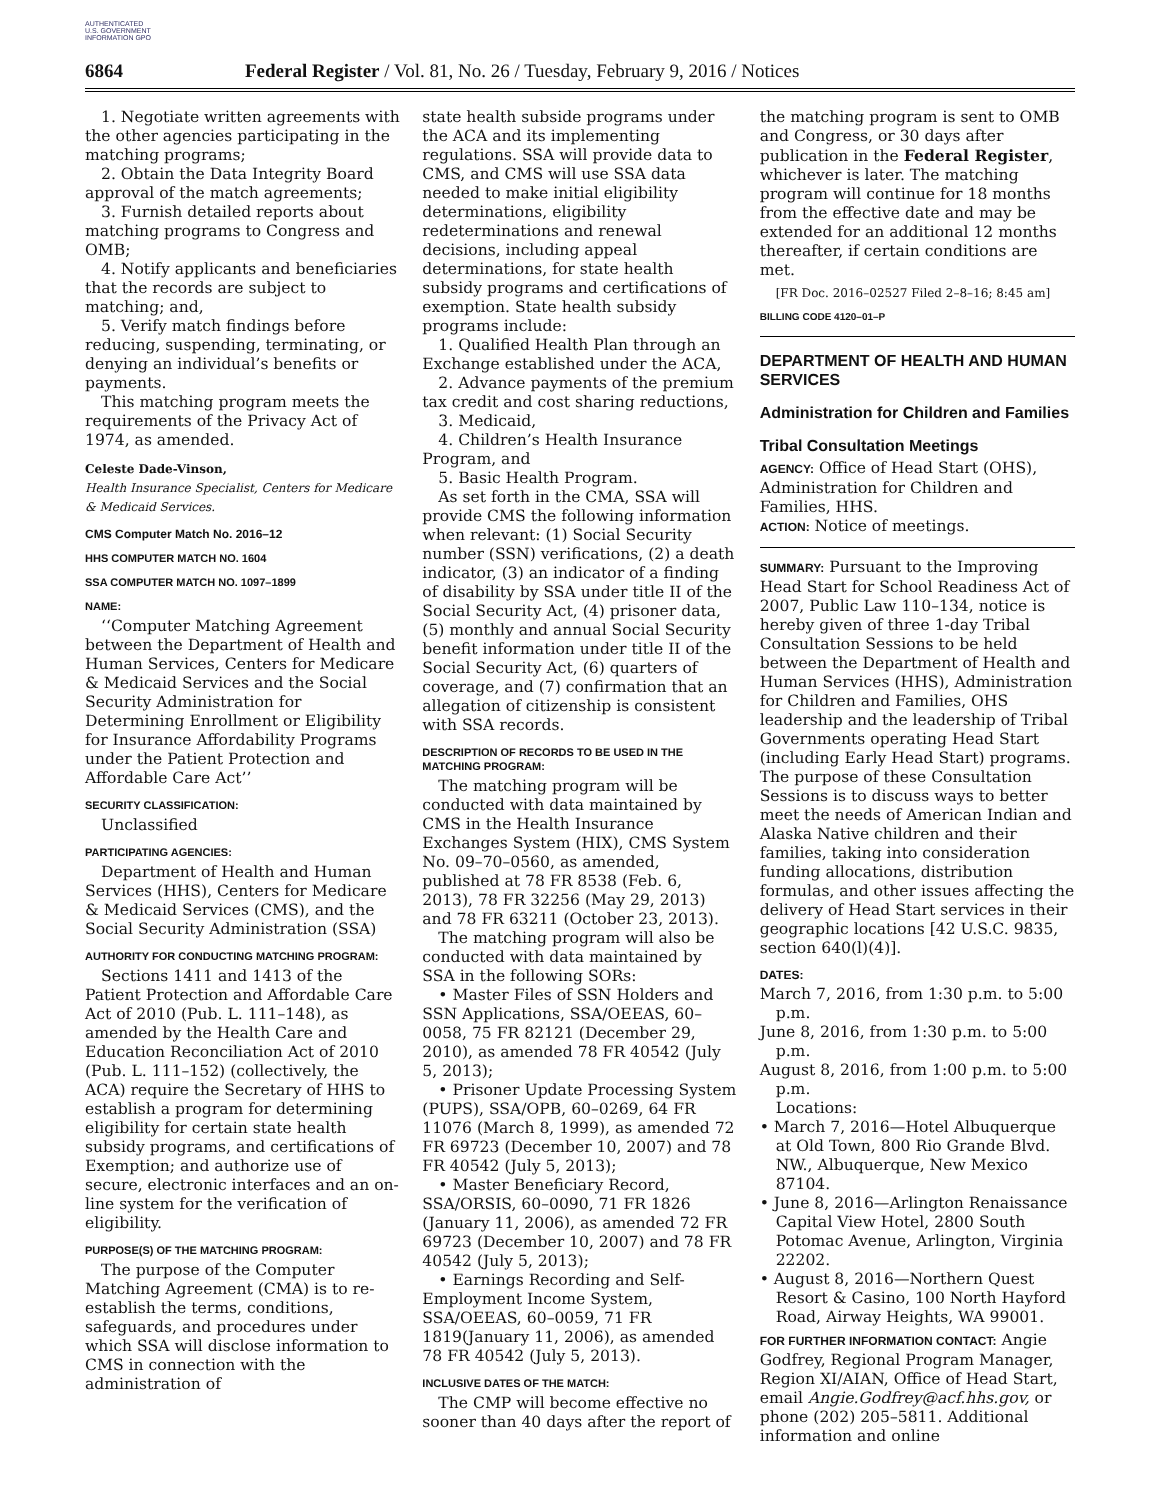AUTHENTICATED U.S. GOVERNMENT INFORMATION GPO
6864 Federal Register / Vol. 81, No. 26 / Tuesday, February 9, 2016 / Notices
1. Negotiate written agreements with the other agencies participating in the matching programs;
2. Obtain the Data Integrity Board approval of the match agreements;
3. Furnish detailed reports about matching programs to Congress and OMB;
4. Notify applicants and beneficiaries that the records are subject to matching; and,
5. Verify match findings before reducing, suspending, terminating, or denying an individual’s benefits or payments.
This matching program meets the requirements of the Privacy Act of 1974, as amended.
Celeste Dade-Vinson,
Health Insurance Specialist, Centers for Medicare & Medicaid Services.
CMS Computer Match No. 2016–12
HHS COMPUTER MATCH NO. 1604
SSA COMPUTER MATCH NO. 1097–1899
NAME:
‘‘Computer Matching Agreement between the Department of Health and Human Services, Centers for Medicare & Medicaid Services and the Social Security Administration for Determining Enrollment or Eligibility for Insurance Affordability Programs under the Patient Protection and Affordable Care Act’’
SECURITY CLASSIFICATION:
Unclassified
PARTICIPATING AGENCIES:
Department of Health and Human Services (HHS), Centers for Medicare & Medicaid Services (CMS), and the Social Security Administration (SSA)
AUTHORITY FOR CONDUCTING MATCHING PROGRAM:
Sections 1411 and 1413 of the Patient Protection and Affordable Care Act of 2010 (Pub. L. 111–148), as amended by the Health Care and Education Reconciliation Act of 2010 (Pub. L. 111–152) (collectively, the ACA) require the Secretary of HHS to establish a program for determining eligibility for certain state health subsidy programs, and certifications of Exemption; and authorize use of secure, electronic interfaces and an on-line system for the verification of eligibility.
PURPOSE(S) OF THE MATCHING PROGRAM:
The purpose of the Computer Matching Agreement (CMA) is to re-establish the terms, conditions, safeguards, and procedures under which SSA will disclose information to CMS in connection with the administration of
state health subside programs under the ACA and its implementing regulations. SSA will provide data to CMS, and CMS will use SSA data needed to make initial eligibility determinations, eligibility redeterminations and renewal decisions, including appeal determinations, for state health subsidy programs and certifications of exemption. State health subsidy programs include:
1. Qualified Health Plan through an Exchange established under the ACA,
2. Advance payments of the premium tax credit and cost sharing reductions,
3. Medicaid,
4. Children’s Health Insurance Program, and
5. Basic Health Program.
As set forth in the CMA, SSA will provide CMS the following information when relevant: (1) Social Security number (SSN) verifications, (2) a death indicator, (3) an indicator of a finding of disability by SSA under title II of the Social Security Act, (4) prisoner data, (5) monthly and annual Social Security benefit information under title II of the Social Security Act, (6) quarters of coverage, and (7) confirmation that an allegation of citizenship is consistent with SSA records.
DESCRIPTION OF RECORDS TO BE USED IN THE MATCHING PROGRAM:
The matching program will be conducted with data maintained by CMS in the Health Insurance Exchanges System (HIX), CMS System No. 09–70–0560, as amended, published at 78 FR 8538 (Feb. 6, 2013), 78 FR 32256 (May 29, 2013) and 78 FR 63211 (October 23, 2013).
The matching program will also be conducted with data maintained by SSA in the following SORs:
• Master Files of SSN Holders and SSN Applications, SSA/OEEAS, 60–0058, 75 FR 82121 (December 29, 2010), as amended 78 FR 40542 (July 5, 2013);
• Prisoner Update Processing System (PUPS), SSA/OPB, 60–0269, 64 FR 11076 (March 8, 1999), as amended 72 FR 69723 (December 10, 2007) and 78 FR 40542 (July 5, 2013);
• Master Beneficiary Record, SSA/ORSIS, 60–0090, 71 FR 1826 (January 11, 2006), as amended 72 FR 69723 (December 10, 2007) and 78 FR 40542 (July 5, 2013);
• Earnings Recording and Self-Employment Income System, SSA/OEEAS, 60–0059, 71 FR 1819(January 11, 2006), as amended 78 FR 40542 (July 5, 2013).
INCLUSIVE DATES OF THE MATCH:
The CMP will become effective no sooner than 40 days after the report of
the matching program is sent to OMB and Congress, or 30 days after publication in the Federal Register, whichever is later. The matching program will continue for 18 months from the effective date and may be extended for an additional 12 months thereafter, if certain conditions are met.
[FR Doc. 2016–02527 Filed 2–8–16; 8:45 am]
BILLING CODE 4120–01–P
DEPARTMENT OF HEALTH AND HUMAN SERVICES
Administration for Children and Families
Tribal Consultation Meetings
AGENCY: Office of Head Start (OHS), Administration for Children and Families, HHS.
ACTION: Notice of meetings.
SUMMARY: Pursuant to the Improving Head Start for School Readiness Act of 2007, Public Law 110–134, notice is hereby given of three 1-day Tribal Consultation Sessions to be held between the Department of Health and Human Services (HHS), Administration for Children and Families, OHS leadership and the leadership of Tribal Governments operating Head Start (including Early Head Start) programs. The purpose of these Consultation Sessions is to discuss ways to better meet the needs of American Indian and Alaska Native children and their families, taking into consideration funding allocations, distribution formulas, and other issues affecting the delivery of Head Start services in their geographic locations [42 U.S.C. 9835, section 640(l)(4)].
DATES:
March 7, 2016, from 1:30 p.m. to 5:00 p.m.
June 8, 2016, from 1:30 p.m. to 5:00 p.m.
August 8, 2016, from 1:00 p.m. to 5:00 p.m.
Locations:
• March 7, 2016—Hotel Albuquerque at Old Town, 800 Rio Grande Blvd. NW., Albuquerque, New Mexico 87104.
• June 8, 2016—Arlington Renaissance Capital View Hotel, 2800 South Potomac Avenue, Arlington, Virginia 22202.
• August 8, 2016—Northern Quest Resort & Casino, 100 North Hayford Road, Airway Heights, WA 99001.
FOR FURTHER INFORMATION CONTACT: Angie Godfrey, Regional Program Manager, Region XI/AIAN, Office of Head Start, email Angie.Godfrey@acf.hhs.gov, or phone (202) 205–5811. Additional information and online